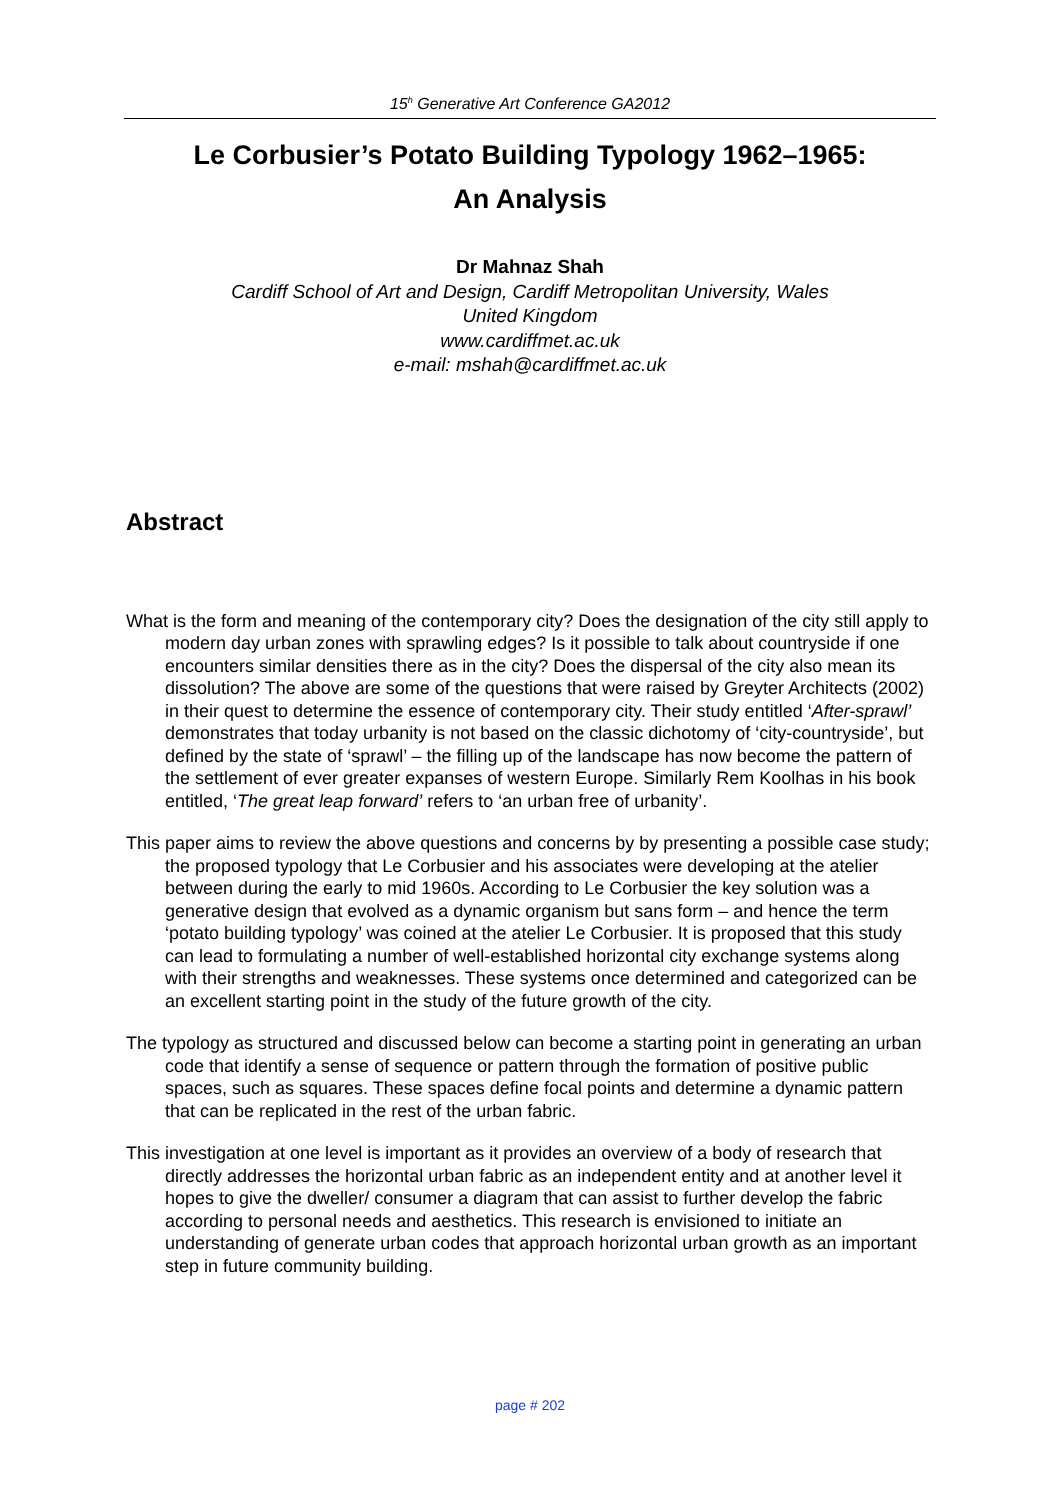15<sup>h</sup> Generative Art Conference GA2012
Le Corbusier’s Potato Building Typology 1962–1965:
An Analysis
Dr Mahnaz Shah
Cardiff School of Art and Design, Cardiff Metropolitan University, Wales
United Kingdom
www.cardiffmet.ac.uk
e-mail: mshah@cardiffmet.ac.uk
Abstract
What is the form and meaning of the contemporary city? Does the designation of the city still apply to modern day urban zones with sprawling edges? Is it possible to talk about countryside if one encounters similar densities there as in the city? Does the dispersal of the city also mean its dissolution? The above are some of the questions that were raised by Greyter Architects (2002) in their quest to determine the essence of contemporary city. Their study entitled ‘After-sprawl’ demonstrates that today urbanity is not based on the classic dichotomy of ‘city-countryside’, but defined by the state of ‘sprawl’ – the filling up of the landscape has now become the pattern of the settlement of ever greater expanses of western Europe. Similarly Rem Koolhas in his book entitled, ‘The great leap forward’ refers to ‘an urban free of urbanity’.
This paper aims to review the above questions and concerns by by presenting a possible case study; the proposed typology that Le Corbusier and his associates were developing at the atelier between during the early to mid 1960s. According to Le Corbusier the key solution was a generative design that evolved as a dynamic organism but sans form – and hence the term ‘potato building typology’ was coined at the atelier Le Corbusier. It is proposed that this study can lead to formulating a number of well-established horizontal city exchange systems along with their strengths and weaknesses. These systems once determined and categorized can be an excellent starting point in the study of the future growth of the city.
The typology as structured and discussed below can become a starting point in generating an urban code that identify a sense of sequence or pattern through the formation of positive public spaces, such as squares. These spaces define focal points and determine a dynamic pattern that can be replicated in the rest of the urban fabric.
This investigation at one level is important as it provides an overview of a body of research that directly addresses the horizontal urban fabric as an independent entity and at another level it hopes to give the dweller/ consumer a diagram that can assist to further develop the fabric according to personal needs and aesthetics. This research is envisioned to initiate an understanding of generate urban codes that approach horizontal urban growth as an important step in future community building.
page # 202